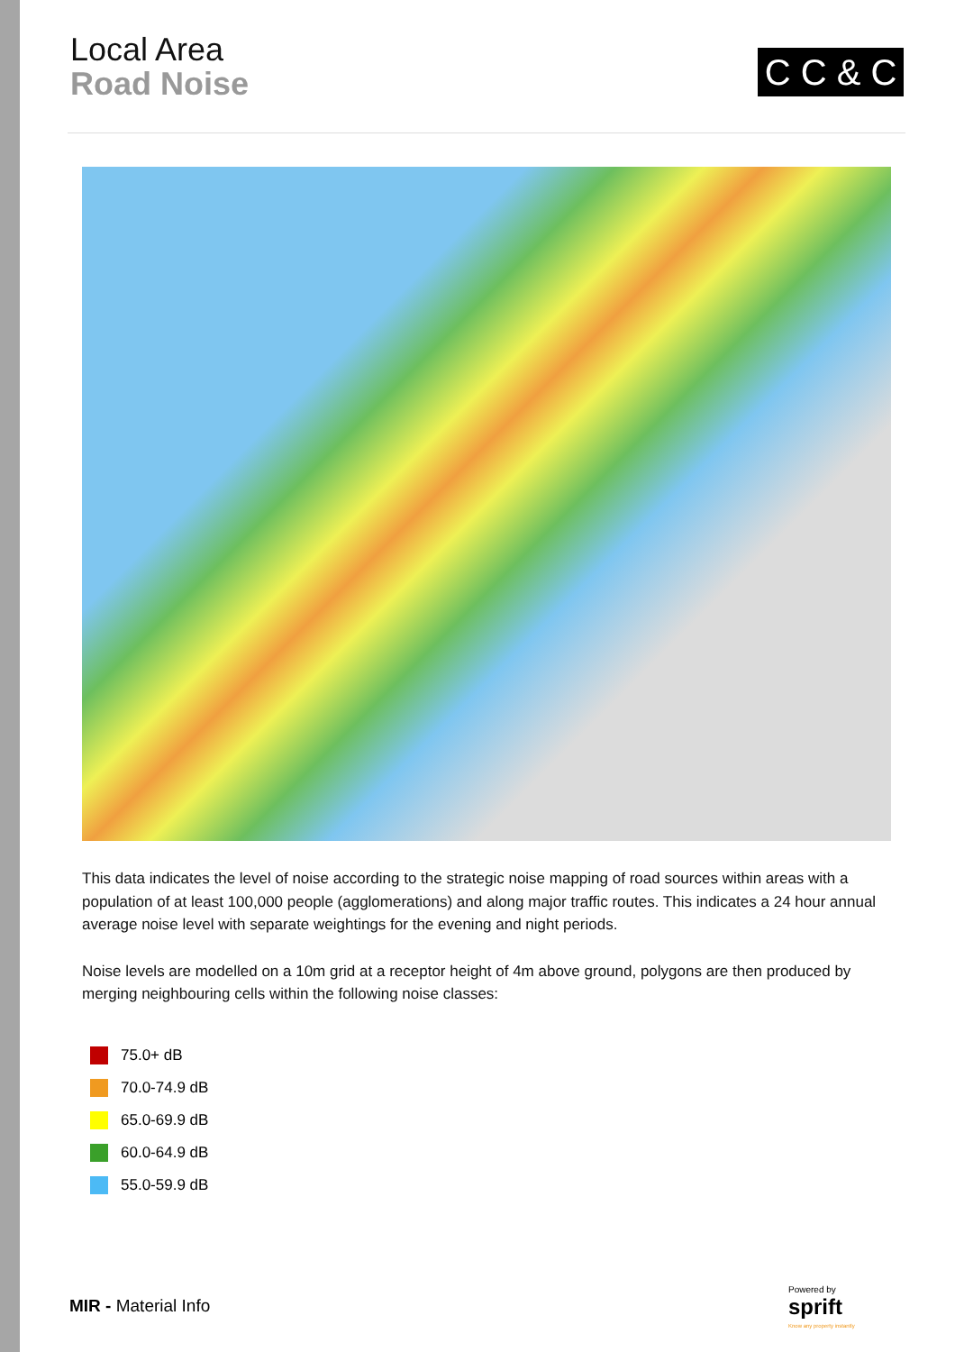Local Area
Road Noise
C C & C
This data indicates the level of noise according to the strategic noise mapping of road sources within areas with a population of at least 100,000 people (agglomerations) and along major traffic routes. This indicates a 24 hour annual average noise level with separate weightings for the evening and night periods.
Noise levels are modelled on a 10m grid at a receptor height of 4m above ground, polygons are then produced by merging neighbouring cells within the following noise classes:
75.0+ dB
70.0-74.9 dB
65.0-69.9 dB
60.0-64.9 dB
55.0-59.9 dB
MIR - Material Info
Powered by
sprift
Know any property instantly